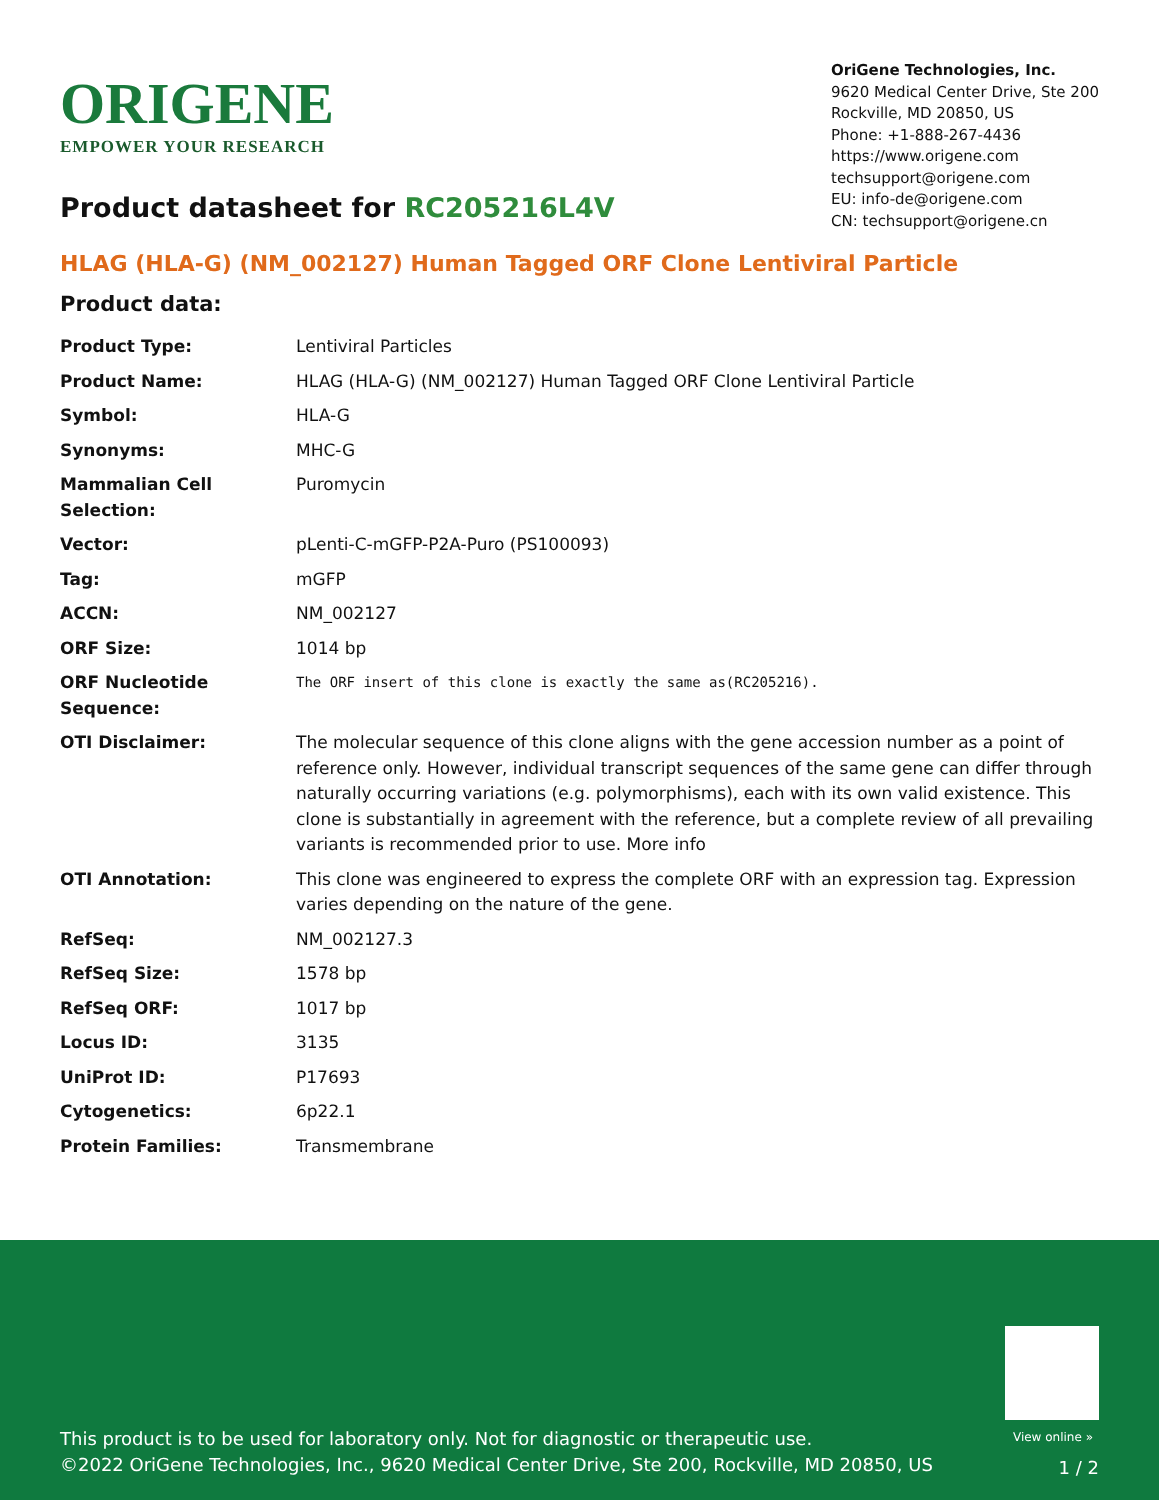ORIGENE
EMPOWER YOUR RESEARCH
OriGene Technologies, Inc.
9620 Medical Center Drive, Ste 200
Rockville, MD 20850, US
Phone: +1-888-267-4436
https://www.origene.com
techsupport@origene.com
EU: info-de@origene.com
CN: techsupport@origene.cn
Product datasheet for RC205216L4V
HLAG (HLA-G) (NM_002127) Human Tagged ORF Clone Lentiviral Particle
Product data:
| Product Type: | Lentiviral Particles |
| Product Name: | HLAG (HLA-G) (NM_002127) Human Tagged ORF Clone Lentiviral Particle |
| Symbol: | HLA-G |
| Synonyms: | MHC-G |
| Mammalian Cell Selection: | Puromycin |
| Vector: | pLenti-C-mGFP-P2A-Puro (PS100093) |
| Tag: | mGFP |
| ACCN: | NM_002127 |
| ORF Size: | 1014 bp |
| ORF Nucleotide Sequence: | The ORF insert of this clone is exactly the same as(RC205216). |
| OTI Disclaimer: | The molecular sequence of this clone aligns with the gene accession number as a point of reference only. However, individual transcript sequences of the same gene can differ through naturally occurring variations (e.g. polymorphisms), each with its own valid existence. This clone is substantially in agreement with the reference, but a complete review of all prevailing variants is recommended prior to use. More info |
| OTI Annotation: | This clone was engineered to express the complete ORF with an expression tag. Expression varies depending on the nature of the gene. |
| RefSeq: | NM_002127.3 |
| RefSeq Size: | 1578 bp |
| RefSeq ORF: | 1017 bp |
| Locus ID: | 3135 |
| UniProt ID: | P17693 |
| Cytogenetics: | 6p22.1 |
| Protein Families: | Transmembrane |
View online »
This product is to be used for laboratory only. Not for diagnostic or therapeutic use.
©2022 OriGene Technologies, Inc., 9620 Medical Center Drive, Ste 200, Rockville, MD 20850, US
1 / 2